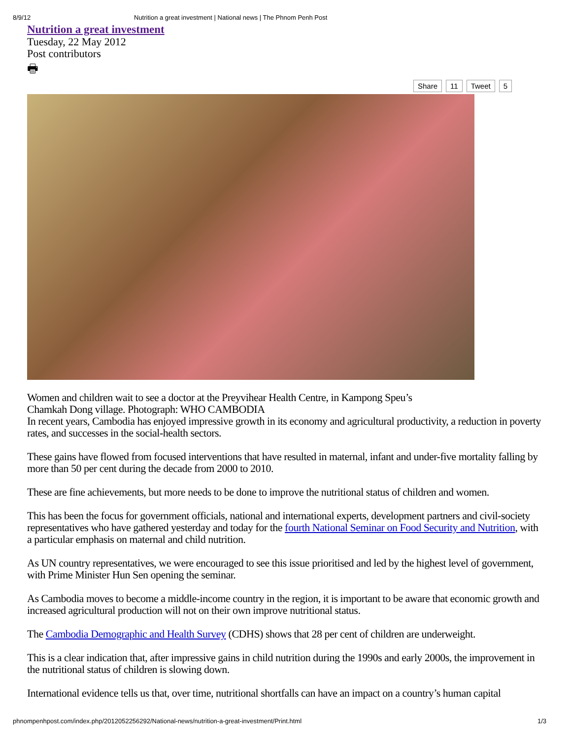8/9/12 Nutrition a great investment | National news | The Phnom Penh Post
Nutrition a great investment
Tuesday, 22 May 2012
Post contributors
🖶
Share 11 Tweet 5
Women and children wait to see a doctor at the Preyvihear Health Centre, in Kampong Speu’s
Chamkah Dong village. Photograph: WHO CAMBODIA
In recent years, Cambodia has enjoyed impressive growth in its economy and agricultural productivity, a reduction in poverty rates, and successes in the social-health sectors.
These gains have flowed from focused interventions that have resulted in maternal, infant and under-five mortality falling by more than 50 per cent during the decade from 2000 to 2010.
These are fine achievements, but more needs to be done to improve the nutritional status of children and women.
This has been the focus for government officials, national and international experts, development partners and civil-society representatives who have gathered yesterday and today for the fourth National Seminar on Food Security and Nutrition, with a particular emphasis on maternal and child nutrition.
As UN country representatives, we were encouraged to see this issue prioritised and led by the highest level of government, with Prime Minister Hun Sen opening the seminar.
As Cambodia moves to become a middle-income country in the region, it is important to be aware that economic growth and increased agricultural production will not on their own improve nutritional status.
The Cambodia Demographic and Health Survey (CDHS) shows that 28 per cent of children are underweight.
This is a clear indication that, after impressive gains in child nutrition during the 1990s and early 2000s, the improvement in the nutritional status of children is slowing down.
International evidence tells us that, over time, nutritional shortfalls can have an impact on a country’s human capital
phnompenhpost.com/index.php/2012052256292/National-news/nutrition-a-great-investment/Print.html 1/3